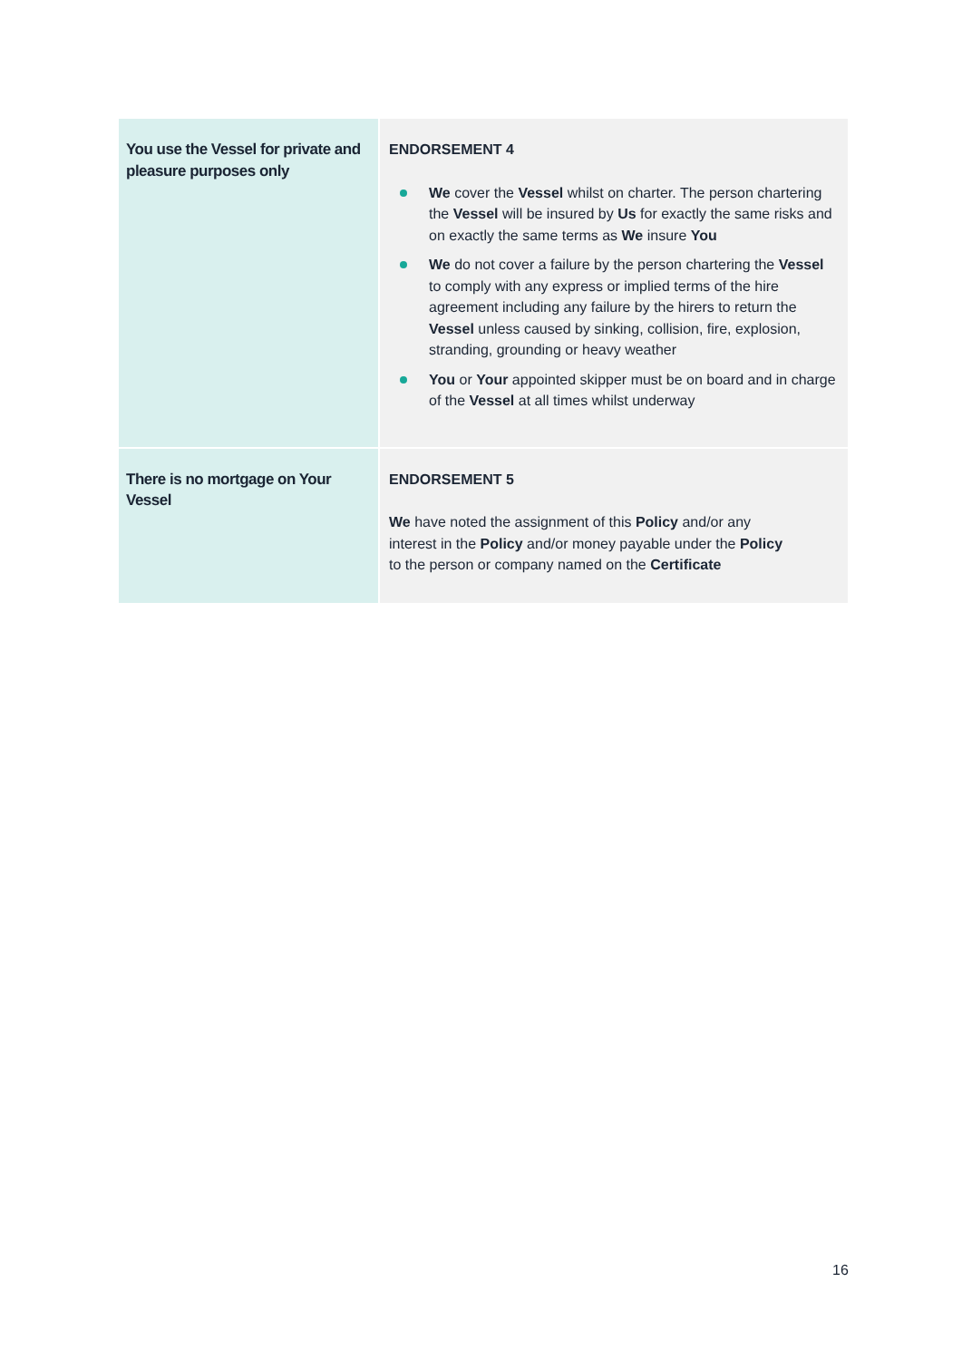| You use the Vessel for private and pleasure purposes only | ENDORSEMENT 4 We cover the Vessel whilst on charter. The person chartering the Vessel will be insured by Us for exactly the same risks and on exactly the same terms as We insure You We do not cover a failure by the person chartering the Vessel to comply with any express or implied terms of the hire agreement including any failure by the hirers to return the Vessel unless caused by sinking, collision, fire, explosion, stranding, grounding or heavy weather You or Your appointed skipper must be on board and in charge of the Vessel at all times whilst underway |
| There is no mortgage on Your Vessel | ENDORSEMENT 5 We have noted the assignment of this Policy and/or any interest in the Policy and/or money payable under the Policy to the person or company named on the Certificate |
16